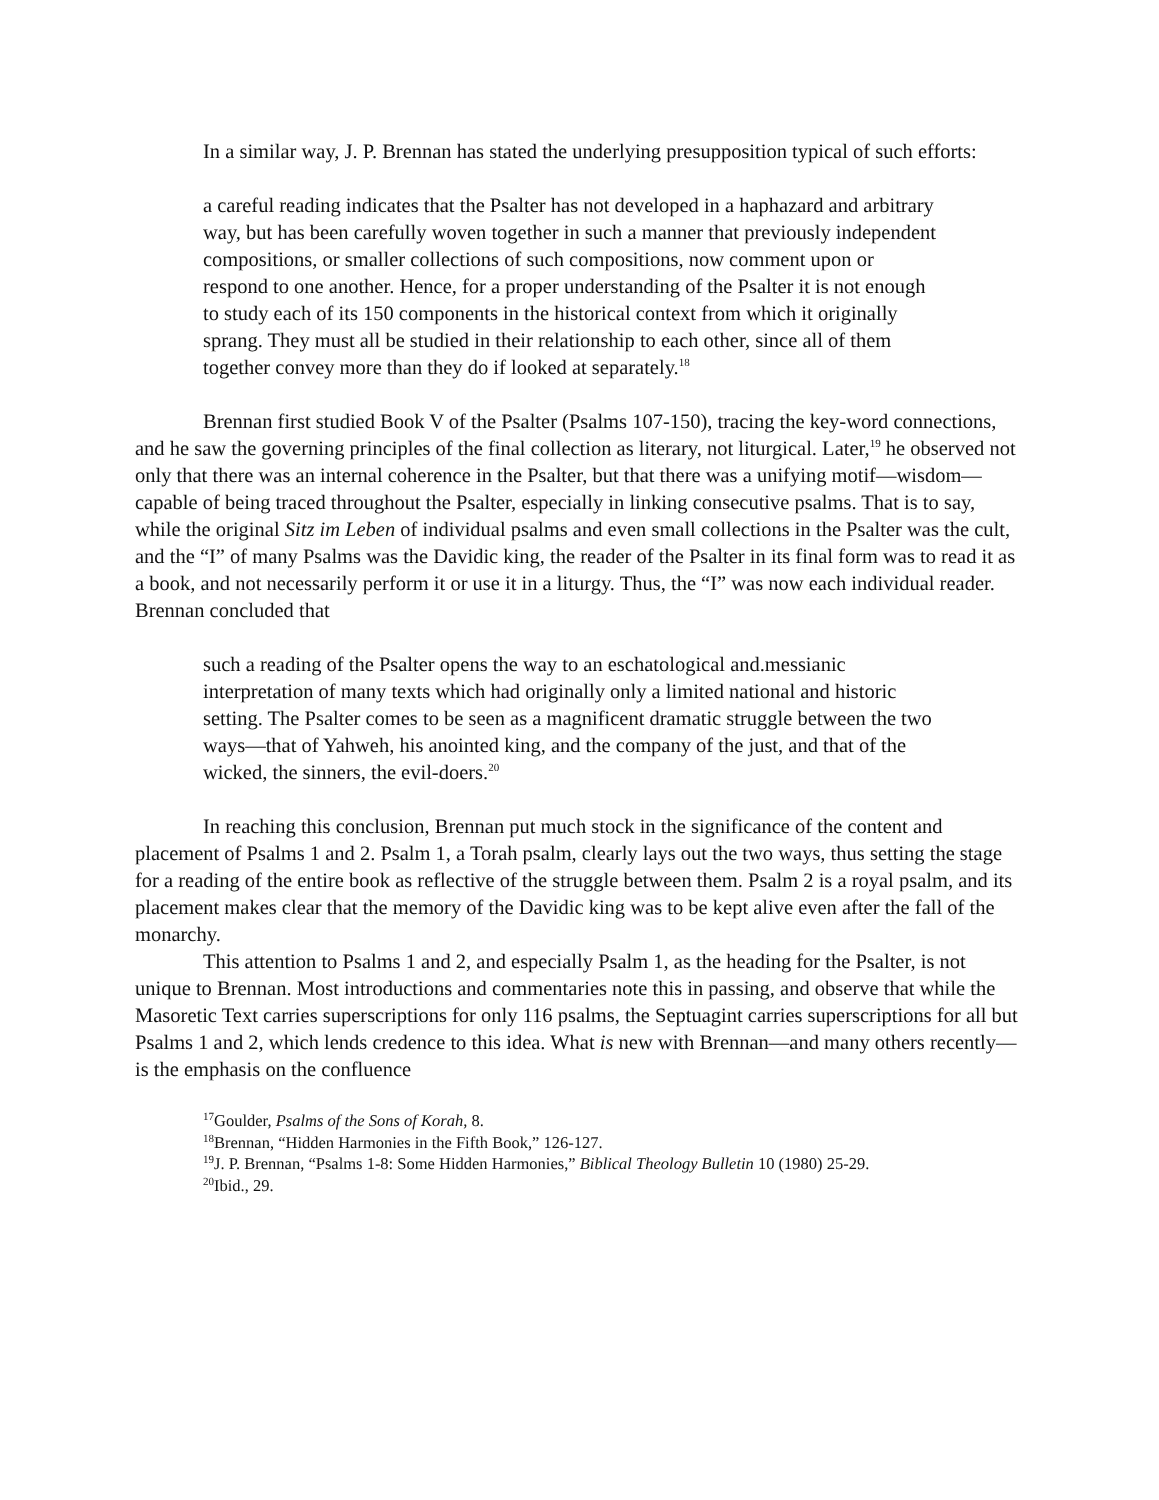In a similar way, J. P. Brennan has stated the underlying presupposition typical of such efforts:
a careful reading indicates that the Psalter has not developed in a haphazard and arbitrary way, but has been carefully woven together in such a manner that previously independent compositions, or smaller collections of such compositions, now comment upon or respond to one another. Hence, for a proper understanding of the Psalter it is not enough to study each of its 150 components in the historical context from which it originally sprang. They must all be studied in their relationship to each other, since all of them together convey more than they do if looked at separately.<sup>18</sup>
Brennan first studied Book V of the Psalter (Psalms 107-150), tracing the key-word connections, and he saw the governing principles of the final collection as literary, not liturgical. Later,<sup>19</sup> he observed not only that there was an internal coherence in the Psalter, but that there was a unifying motif—wisdom—capable of being traced throughout the Psalter, especially in linking consecutive psalms. That is to say, while the original Sitz im Leben of individual psalms and even small collections in the Psalter was the cult, and the “I” of many Psalms was the Davidic king, the reader of the Psalter in its final form was to read it as a book, and not necessarily perform it or use it in a liturgy. Thus, the “I” was now each individual reader. Brennan concluded that
such a reading of the Psalter opens the way to an eschatological and.messianic interpretation of many texts which had originally only a limited national and historic setting. The Psalter comes to be seen as a magnificent dramatic struggle between the two ways—that of Yahweh, his anointed king, and the company of the just, and that of the wicked, the sinners, the evil-doers.<sup>20</sup>
In reaching this conclusion, Brennan put much stock in the significance of the content and placement of Psalms 1 and 2. Psalm 1, a Torah psalm, clearly lays out the two ways, thus setting the stage for a reading of the entire book as reflective of the struggle between them. Psalm 2 is a royal psalm, and its placement makes clear that the memory of the Davidic king was to be kept alive even after the fall of the monarchy.
This attention to Psalms 1 and 2, and especially Psalm 1, as the heading for the Psalter, is not unique to Brennan. Most introductions and commentaries note this in passing, and observe that while the Masoretic Text carries superscriptions for only 116 psalms, the Septuagint carries superscriptions for all but Psalms 1 and 2, which lends credence to this idea. What is new with Brennan—and many others recently—is the emphasis on the confluence
<sup>17</sup> Goulder, Psalms of the Sons of Korah, 8.
<sup>18</sup> Brennan, “Hidden Harmonies in the Fifth Book,” 126-127.
<sup>19</sup> J. P. Brennan, “Psalms 1-8: Some Hidden Harmonies,” Biblical Theology Bulletin 10 (1980) 25-29.
<sup>20</sup> Ibid., 29.